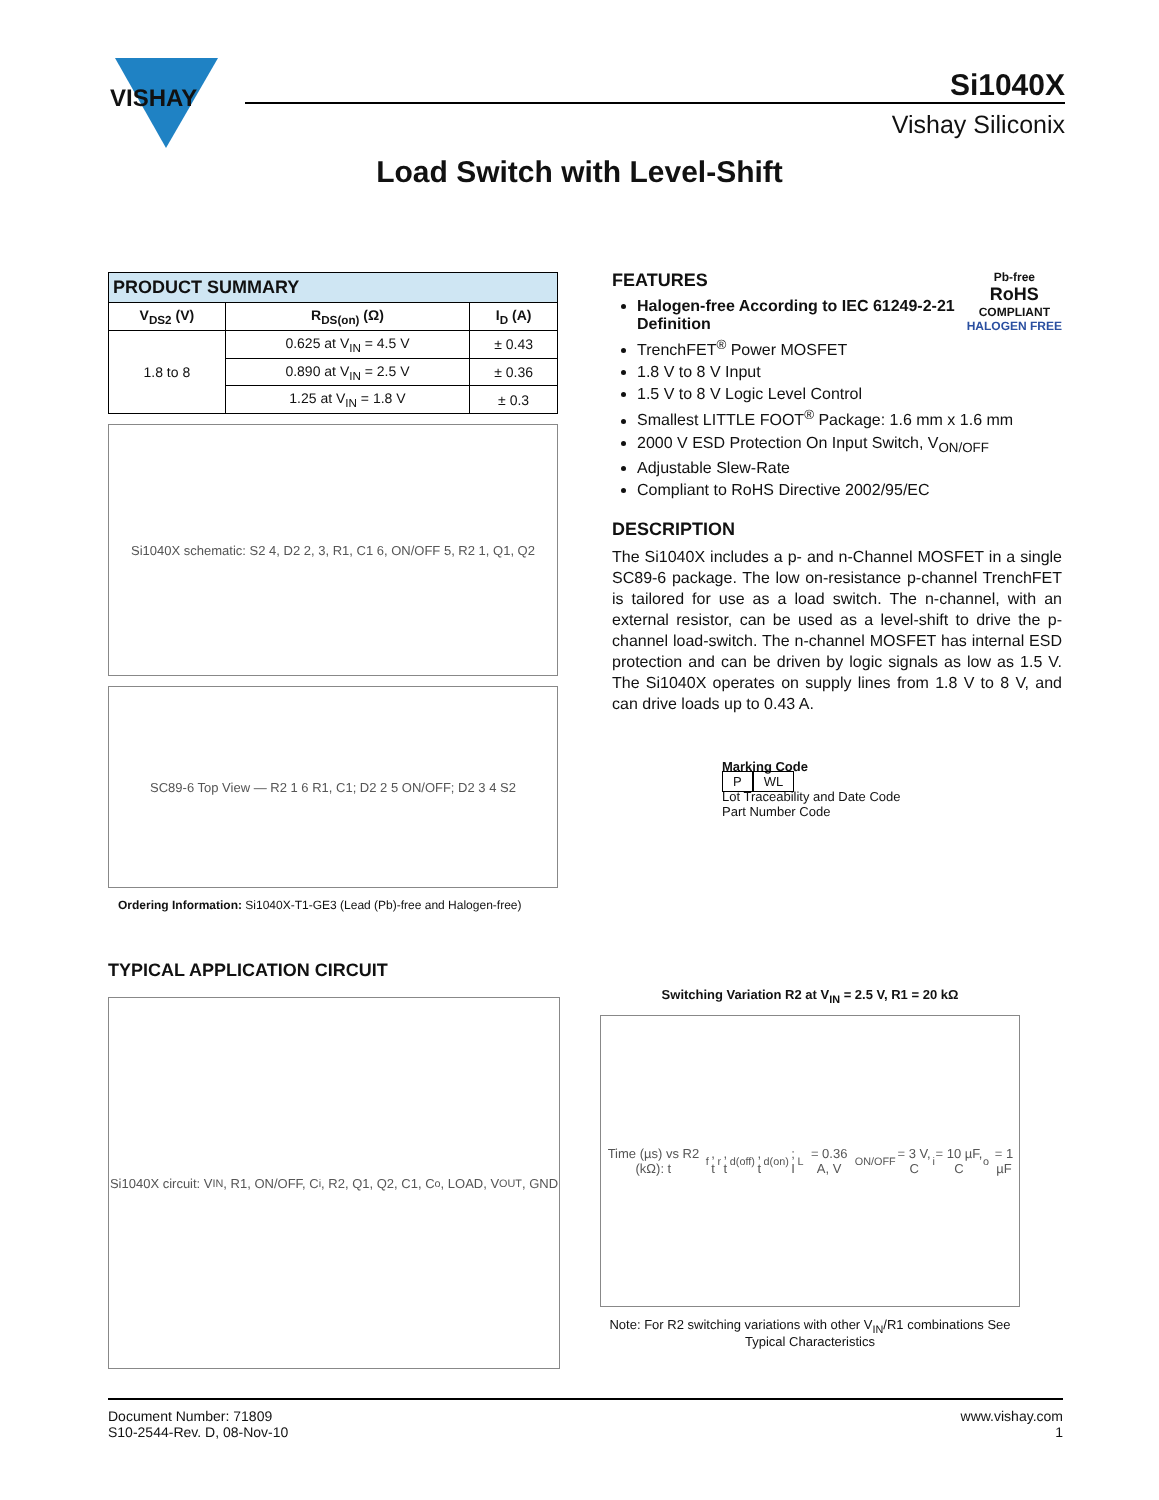VISHAY
Si1040X
Vishay Siliconix
Load Switch with Level-Shift
| PRODUCT SUMMARY | | |
| --- | --- | --- |
| V<sub>DS2</sub> (V) | R<sub>DS(on)</sub> (Ω) | I<sub>D</sub> (A) |
| 1.8 to 8 | 0.625 at V<sub>IN</sub> = 4.5 V | ± 0.43 |
| | 0.890 at V<sub>IN</sub> = 2.5 V | ± 0.36 |
| | 1.25 at V<sub>IN</sub> = 1.8 V | ± 0.3 |
Si1040X schematic: S2 4, D2 2, 3, R1, C1 6, ON/OFF 5, R2 1, Q1, Q2
SC89-6 Top View — R2 1 6 R1, C1; D2 2 5 ON/OFF; D2 3 4 S2
Ordering Information: Si1040X-T1-GE3 (Lead (Pb)-free and Halogen-free)
FEATURES Pb-free
RoHS
COMPLIANT
HALOGEN FREE
Halogen-free According to IEC 61249-2-21 Definition
TrenchFET<sup>®</sup> Power MOSFET
1.8 V to 8 V Input
1.5 V to 8 V Logic Level Control
Smallest LITTLE FOOT<sup>®</sup> Package: 1.6 mm x 1.6 mm
2000 V ESD Protection On Input Switch, V<sub>ON/OFF</sub>
Adjustable Slew-Rate
Compliant to RoHS Directive 2002/95/EC
DESCRIPTION
The Si1040X includes a p- and n-Channel MOSFET in a single SC89-6 package. The low on-resistance p-channel TrenchFET is tailored for use as a load switch. The n-channel, with an external resistor, can be used as a level-shift to drive the p-channel load-switch. The n-channel MOSFET has internal ESD protection and can be driven by logic signals as low as 1.5 V. The Si1040X operates on supply lines from 1.8 V to 8 V, and can drive loads up to 0.43 A.
Marking Code
P WL
Lot Traceability and Date Code
Part Number Code
TYPICAL APPLICATION CIRCUIT
Si1040X circuit: V<sub>IN</sub>, R1, ON/OFF, C<sub>i</sub>, R2, Q1, Q2, C1, C<sub>o</sub>, LOAD, V<sub>OUT</sub>, GND
Switching Variation R2 at V<sub>IN</sub> = 2.5 V, R1 = 20 kΩ
Time (µs) vs R2 (kΩ): t<sub>f</sub>, t<sub>r</sub>, t<sub>d(off)</sub>, t<sub>d(on)</sub>; I<sub>L</sub> = 0.36 A, V<sub>ON/OFF</sub> = 3 V, C<sub>i</sub> = 10 µF, C<sub>o</sub> = 1 µF
Note: For R2 switching variations with other V<sub>IN</sub>/R1 combinations See Typical Characteristics
Document Number: 71809
S10-2544-Rev. D, 08-Nov-10
www.vishay.com
1